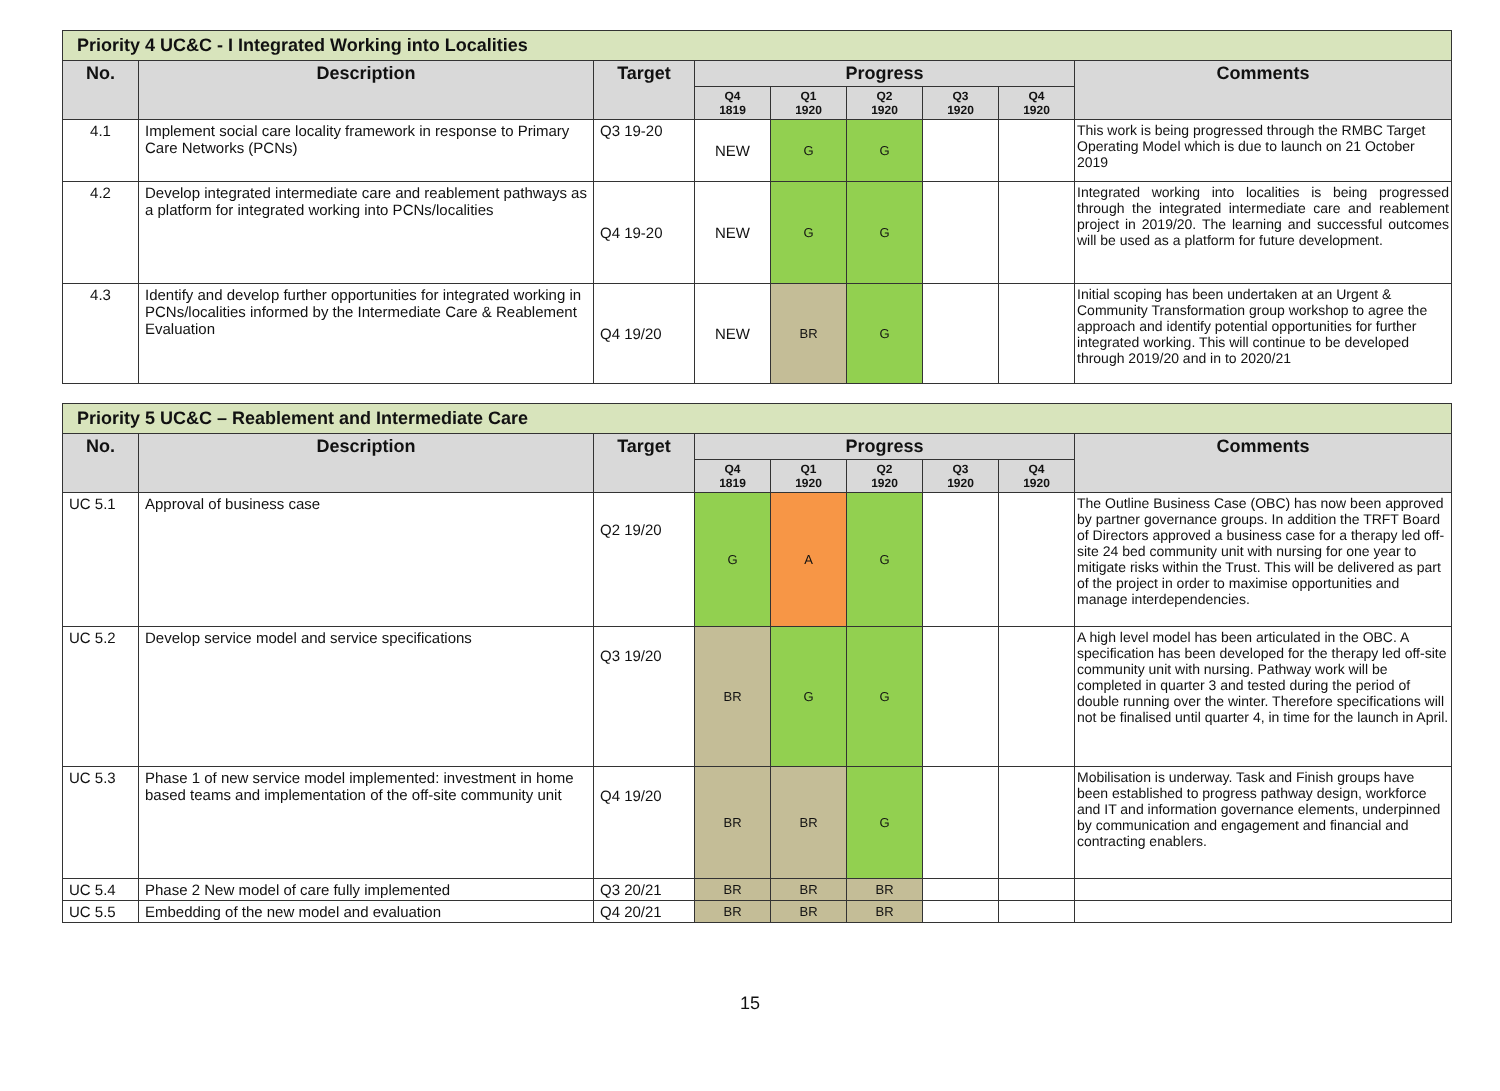| Priority 4 UC&C - I Integrated Working into Localities | | | | | | | | |
| --- | --- | --- | --- | --- | --- | --- | --- | --- |
| No. | Description | Target | Progress | | | | | Comments |
| | | | Q4 1819 | Q1 1920 | Q2 1920 | Q3 1920 | Q4 1920 | |
| 4.1 | Implement social care locality framework in response to Primary Care Networks (PCNs) | Q3 19-20 | NEW | G | G | | | This work is being progressed through the RMBC Target Operating Model which is due to launch on 21 October 2019 |
| 4.2 | Develop integrated intermediate care and reablement pathways as a platform for integrated working into PCNs/localities | Q4 19-20 | NEW | G | G | | | Integrated working into localities is being progressed through the integrated intermediate care and reablement project in 2019/20. The learning and successful outcomes will be used as a platform for future development. |
| 4.3 | Identify and develop further opportunities for integrated working in PCNs/localities informed by the Intermediate Care & Reablement Evaluation | Q4 19/20 | NEW | BR | G | | | Initial scoping has been undertaken at an Urgent & Community Transformation group workshop to agree the approach and identify potential opportunities for further integrated working. This will continue to be developed through 2019/20 and in to 2020/21 |
| Priority 5 UC&C – Reablement and Intermediate Care | | | | | | | | |
| --- | --- | --- | --- | --- | --- | --- | --- | --- |
| No. | Description | Target | Progress | | | | | Comments |
| | | | Q4 1819 | Q1 1920 | Q2 1920 | Q3 1920 | Q4 1920 | |
| UC 5.1 | Approval of business case | Q2 19/20 | G | A | G | | | The Outline Business Case (OBC) has now been approved by partner governance groups. In addition the TRFT Board of Directors approved a business case for a therapy led off-site 24 bed community unit with nursing for one year to mitigate risks within the Trust. This will be delivered as part of the project in order to maximise opportunities and manage interdependencies. |
| UC 5.2 | Develop service model and service specifications | Q3 19/20 | BR | G | G | | | A high level model has been articulated in the OBC. A specification has been developed for the therapy led off-site community unit with nursing. Pathway work will be completed in quarter 3 and tested during the period of double running over the winter. Therefore specifications will not be finalised until quarter 4, in time for the launch in April. |
| UC 5.3 | Phase 1 of new service model implemented: investment in home based teams and implementation of the off-site community unit | Q4 19/20 | BR | BR | G | | | Mobilisation is underway. Task and Finish groups have been established to progress pathway design, workforce and IT and information governance elements, underpinned by communication and engagement and financial and contracting enablers. |
| UC 5.4 | Phase 2 New model of care fully implemented | Q3 20/21 | BR | BR | BR | | | |
| UC 5.5 | Embedding of the new model and evaluation | Q4 20/21 | BR | BR | BR | | | |
15